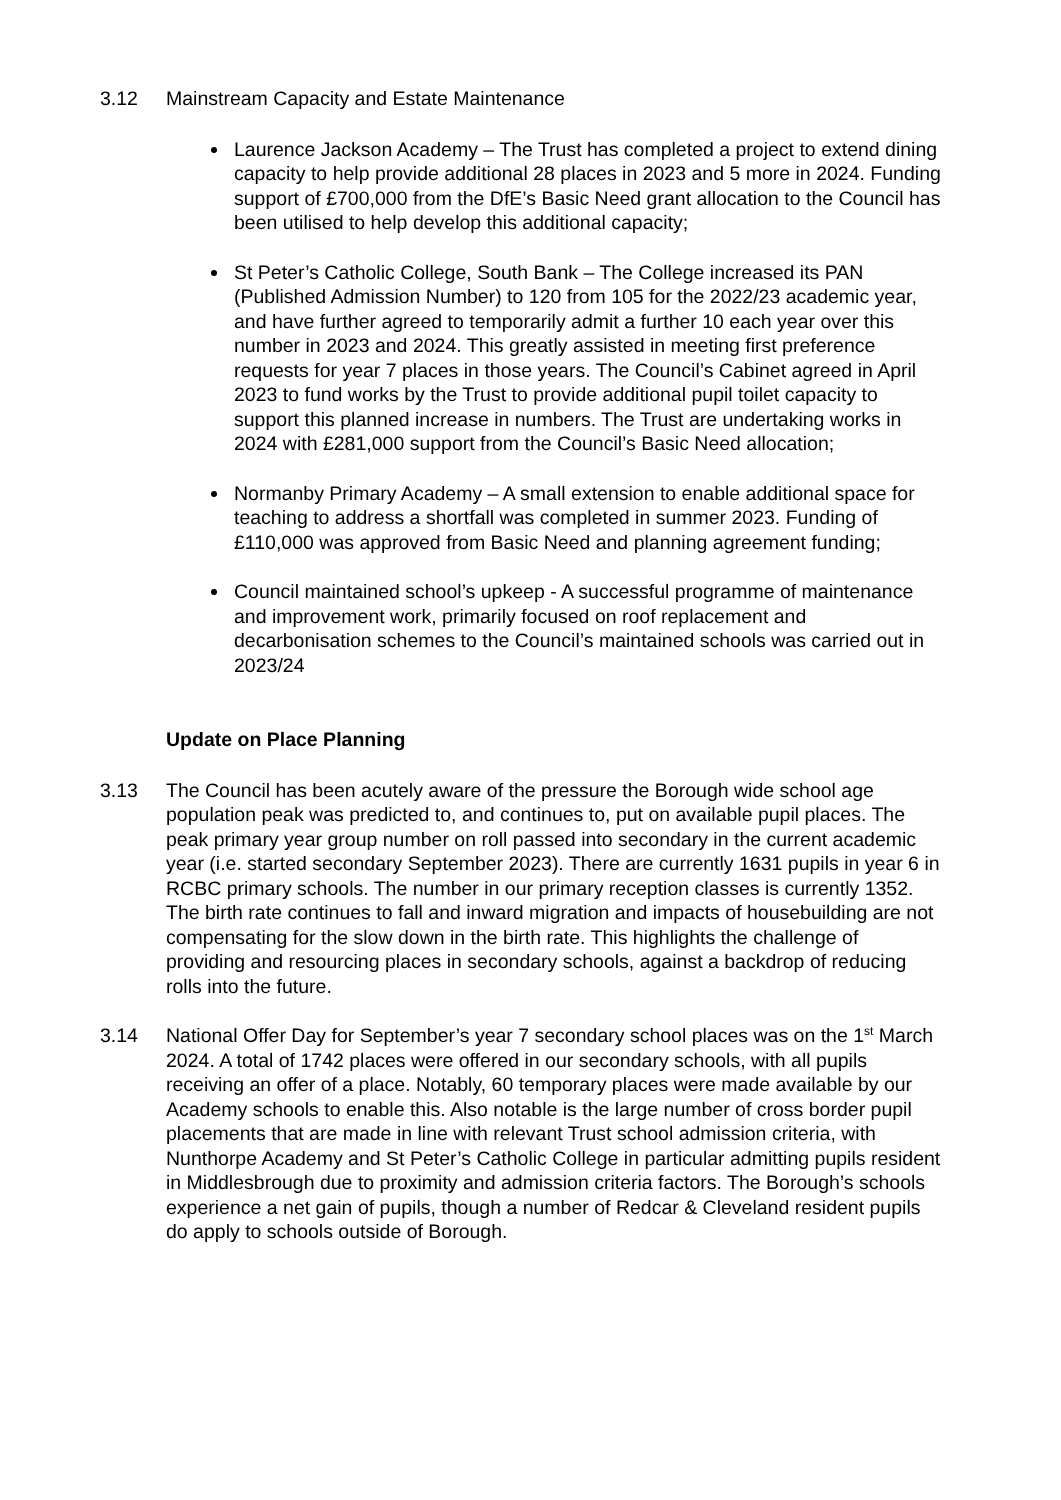3.12 Mainstream Capacity and Estate Maintenance
Laurence Jackson Academy – The Trust has completed a project to extend dining capacity to help provide additional 28 places in 2023 and 5 more in 2024. Funding support of £700,000 from the DfE’s Basic Need grant allocation to the Council has been utilised to help develop this additional capacity;
St Peter’s Catholic College, South Bank – The College increased its PAN (Published Admission Number) to 120 from 105 for the 2022/23 academic year, and have further agreed to temporarily admit a further 10 each year over this number in 2023 and 2024. This greatly assisted in meeting first preference requests for year 7 places in those years. The Council’s Cabinet agreed in April 2023 to fund works by the Trust to provide additional pupil toilet capacity to support this planned increase in numbers. The Trust are undertaking works in 2024 with £281,000 support from the Council’s Basic Need allocation;
Normanby Primary Academy – A small extension to enable additional space for teaching to address a shortfall was completed in summer 2023. Funding of £110,000 was approved from Basic Need and planning agreement funding;
Council maintained school’s upkeep - A successful programme of maintenance and improvement work, primarily focused on roof replacement and decarbonisation schemes to the Council’s maintained schools was carried out in 2023/24
Update on Place Planning
3.13 The Council has been acutely aware of the pressure the Borough wide school age population peak was predicted to, and continues to, put on available pupil places. The peak primary year group number on roll passed into secondary in the current academic year (i.e. started secondary September 2023). There are currently 1631 pupils in year 6 in RCBC primary schools. The number in our primary reception classes is currently 1352. The birth rate continues to fall and inward migration and impacts of housebuilding are not compensating for the slow down in the birth rate. This highlights the challenge of providing and resourcing places in secondary schools, against a backdrop of reducing rolls into the future.
3.14 National Offer Day for September’s year 7 secondary school places was on the 1<sup>st</sup> March 2024. A total of 1742 places were offered in our secondary schools, with all pupils receiving an offer of a place. Notably, 60 temporary places were made available by our Academy schools to enable this. Also notable is the large number of cross border pupil placements that are made in line with relevant Trust school admission criteria, with Nunthorpe Academy and St Peter’s Catholic College in particular admitting pupils resident in Middlesbrough due to proximity and admission criteria factors. The Borough’s schools experience a net gain of pupils, though a number of Redcar & Cleveland resident pupils do apply to schools outside of Borough.